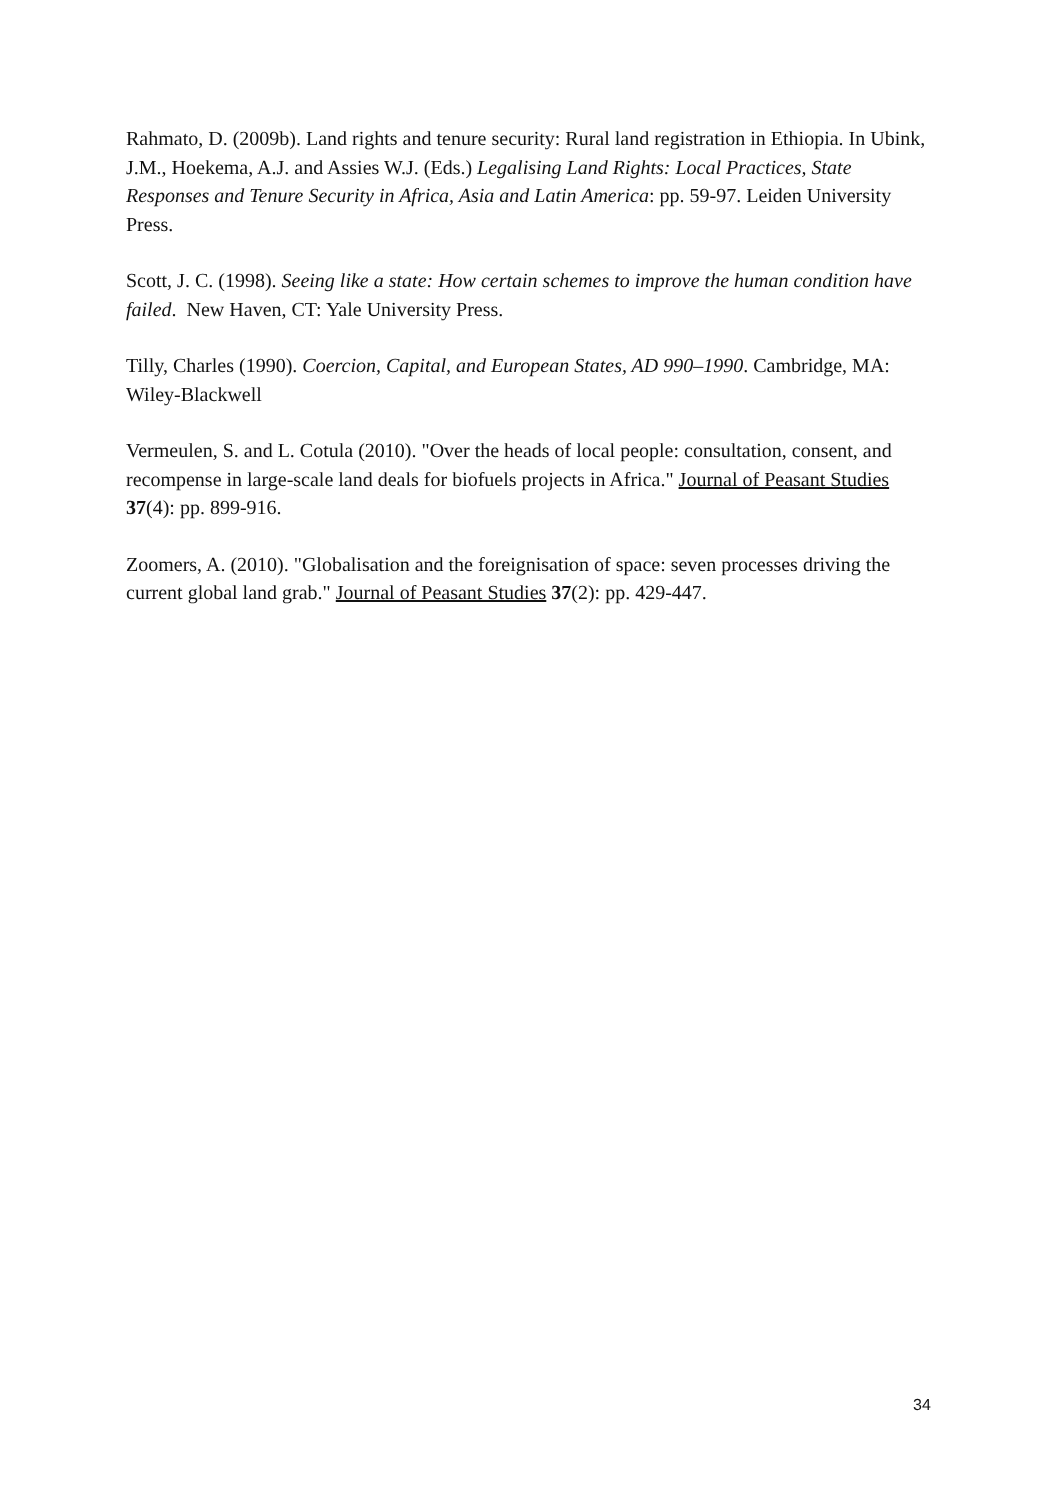Rahmato, D. (2009b). Land rights and tenure security: Rural land registration in Ethiopia. In Ubink, J.M., Hoekema, A.J. and Assies W.J. (Eds.) Legalising Land Rights: Local Practices, State Responses and Tenure Security in Africa, Asia and Latin America: pp. 59-97. Leiden University Press.
Scott, J. C. (1998). Seeing like a state: How certain schemes to improve the human condition have failed. New Haven, CT: Yale University Press.
Tilly, Charles (1990). Coercion, Capital, and European States, AD 990–1990. Cambridge, MA: Wiley-Blackwell
Vermeulen, S. and L. Cotula (2010). "Over the heads of local people: consultation, consent, and recompense in large-scale land deals for biofuels projects in Africa." Journal of Peasant Studies 37(4): pp. 899-916.
Zoomers, A. (2010). "Globalisation and the foreignisation of space: seven processes driving the current global land grab." Journal of Peasant Studies 37(2): pp. 429-447.
34